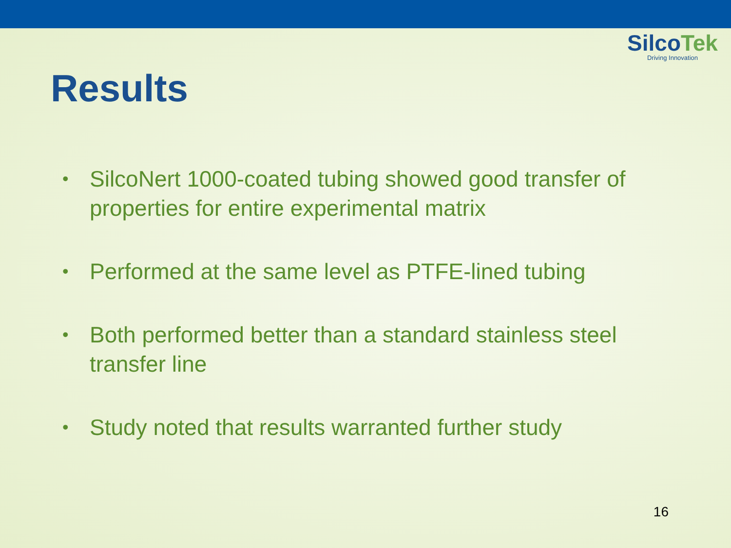SilcoTek
Driving Innovation
Results
• SilcoNert 1000-coated tubing showed good transfer of properties for entire experimental matrix
• Performed at the same level as PTFE-lined tubing
• Both performed better than a standard stainless steel transfer line
• Study noted that results warranted further study
16